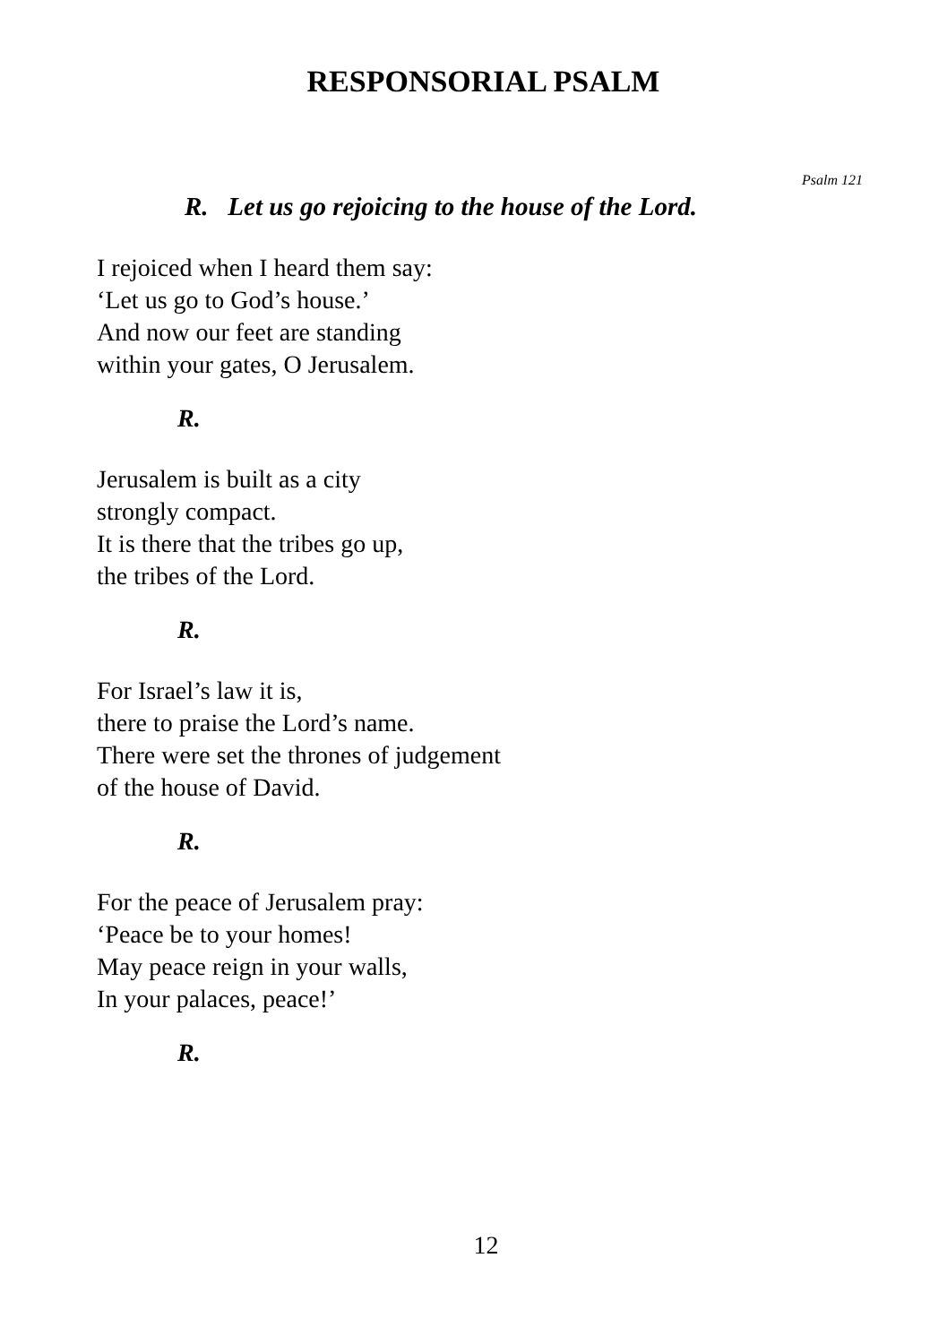RESPONSORIAL PSALM
Psalm 121
R. Let us go rejoicing to the house of the Lord.
I rejoiced when I heard them say:
‘Let us go to God’s house.’
And now our feet are standing
within your gates, O Jerusalem.
R.
Jerusalem is built as a city
strongly compact.
It is there that the tribes go up,
the tribes of the Lord.
R.
For Israel’s law it is,
there to praise the Lord’s name.
There were set the thrones of judgement
of the house of David.
R.
For the peace of Jerusalem pray:
‘Peace be to your homes!
May peace reign in your walls,
In your palaces, peace!’
R.
12